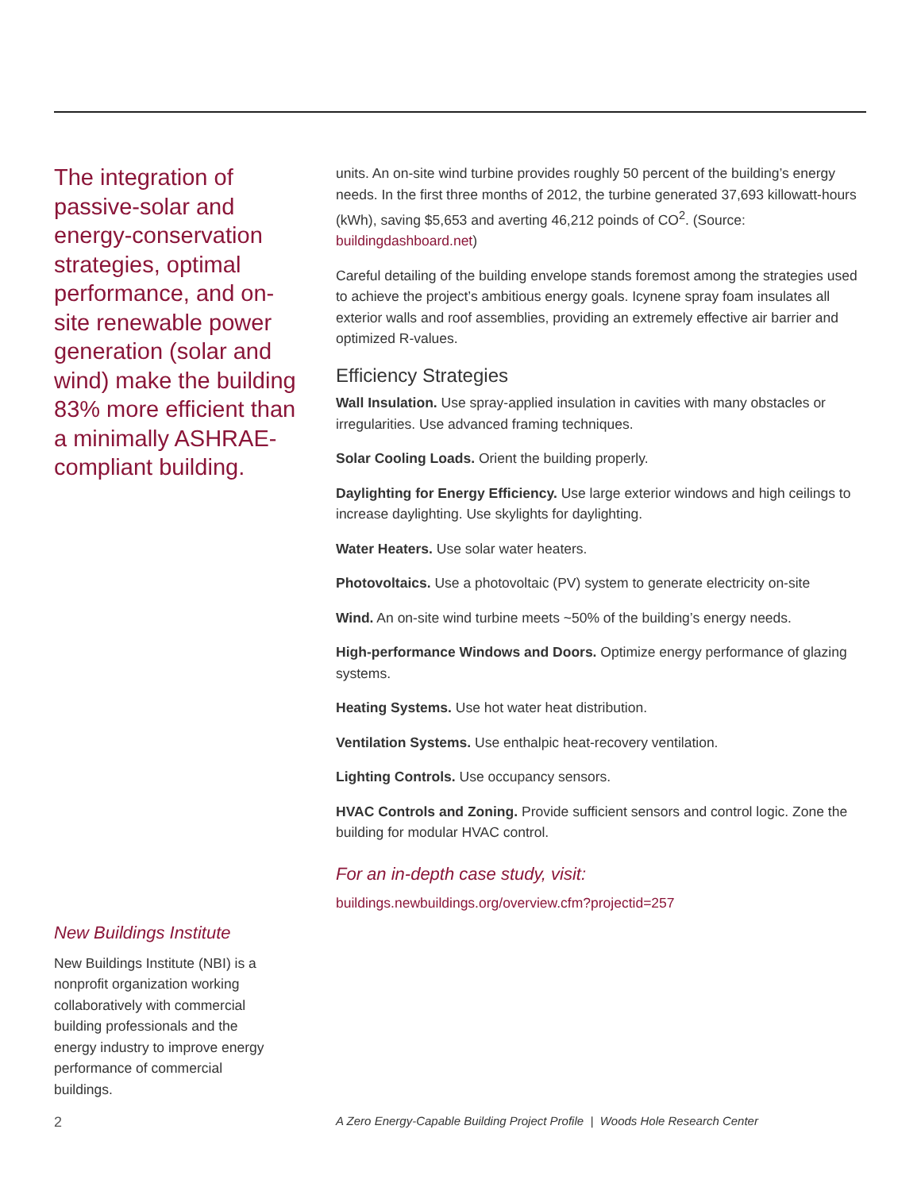The integration of passive-solar and energy-conservation strategies, optimal performance, and on-site renewable power generation (solar and wind) make the building 83% more efficient than a minimally ASHRAE-compliant building.
New Buildings Institute
New Buildings Institute (NBI) is a nonprofit organization working collaboratively with commercial building professionals and the energy industry to improve energy performance of commercial buildings.
units. An on-site wind turbine provides roughly 50 percent of the building’s energy needs. In the first three months of 2012, the turbine generated 37,693 killowatt-hours (kWh), saving $5,653 and averting 46,212 poinds of CO<sup>2</sup>. (Source: buildingdashboard.net)
Careful detailing of the building envelope stands foremost among the strategies used to achieve the project’s ambitious energy goals. Icynene spray foam insulates all exterior walls and roof assemblies, providing an extremely effective air barrier and optimized R-values.
Efficiency Strategies
Wall Insulation. Use spray-applied insulation in cavities with many obstacles or irregularities. Use advanced framing techniques.
Solar Cooling Loads. Orient the building properly.
Daylighting for Energy Efficiency. Use large exterior windows and high ceilings to increase daylighting. Use skylights for daylighting.
Water Heaters. Use solar water heaters.
Photovoltaics. Use a photovoltaic (PV) system to generate electricity on-site
Wind. An on-site wind turbine meets ~50% of the building’s energy needs.
High-performance Windows and Doors. Optimize energy performance of glazing systems.
Heating Systems. Use hot water heat distribution.
Ventilation Systems. Use enthalpic heat-recovery ventilation.
Lighting Controls. Use occupancy sensors.
HVAC Controls and Zoning. Provide sufficient sensors and control logic. Zone the building for modular HVAC control.
For an in-depth case study, visit:
buildings.newbuildings.org/overview.cfm?projectid=257
2 A Zero Energy-Capable Building Project Profile | Woods Hole Research Center